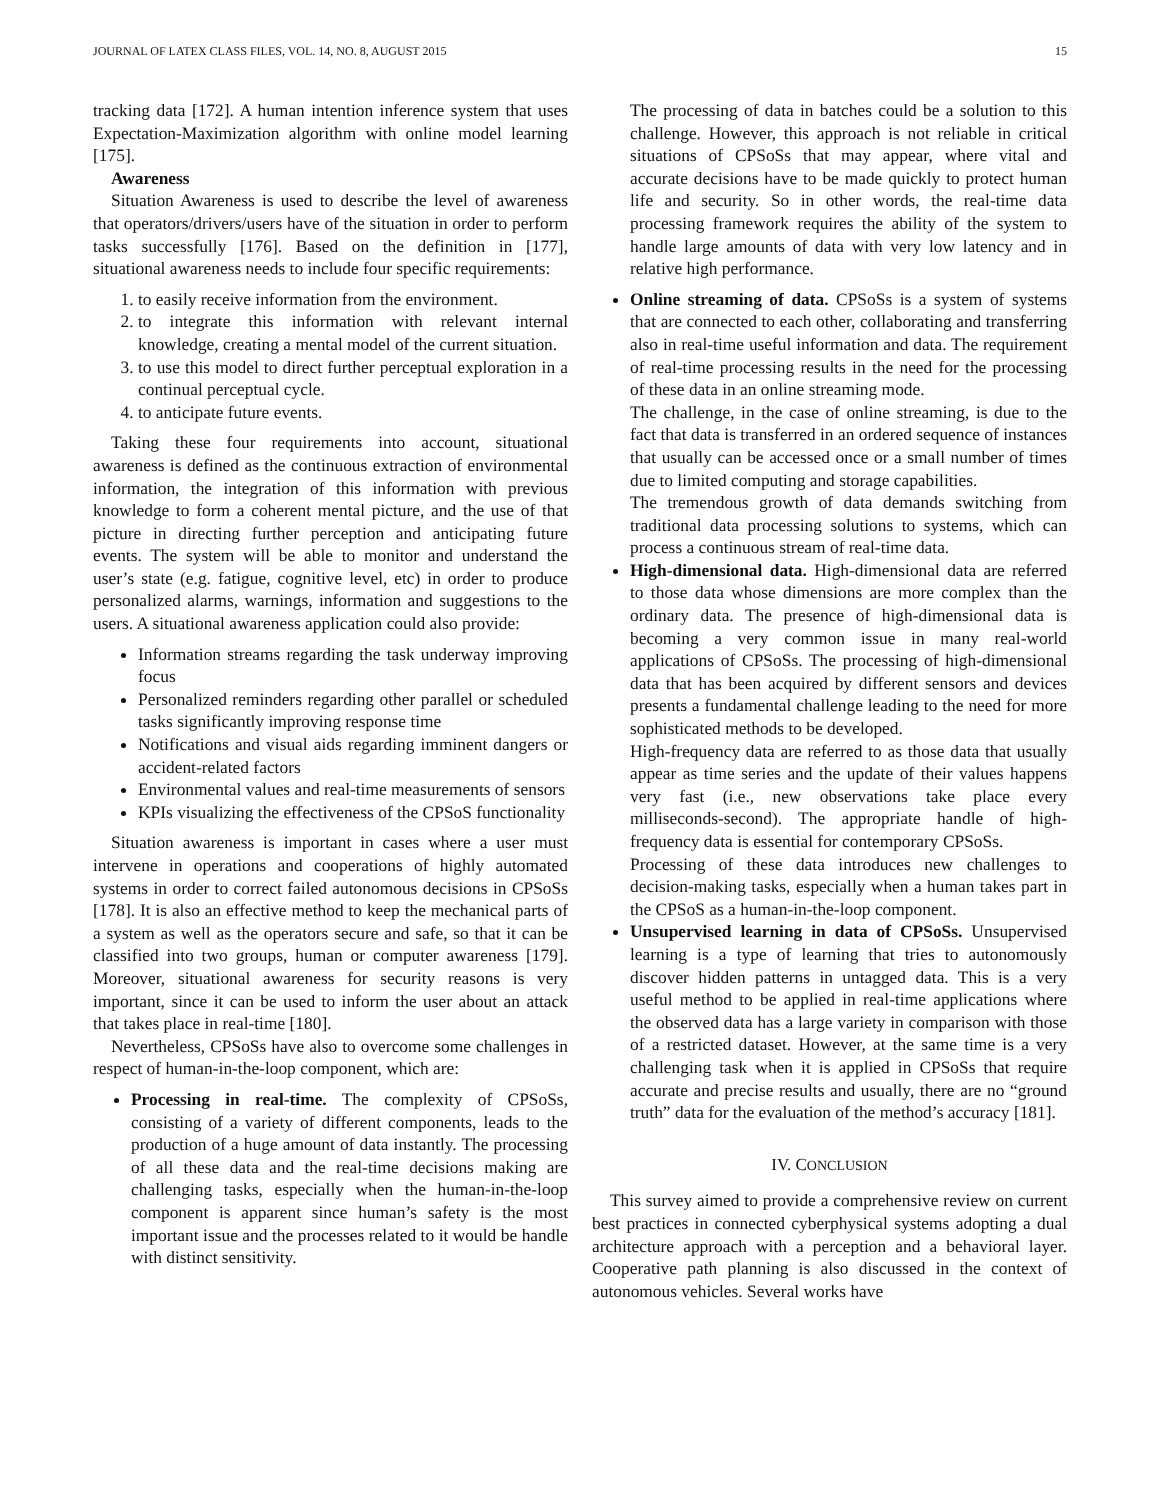JOURNAL OF LATEX CLASS FILES, VOL. 14, NO. 8, AUGUST 2015 15
tracking data [172]. A human intention inference system that uses Expectation-Maximization algorithm with online model learning [175].
Awareness
Situation Awareness is used to describe the level of awareness that operators/drivers/users have of the situation in order to perform tasks successfully [176]. Based on the definition in [177], situational awareness needs to include four specific requirements:
1. to easily receive information from the environment.
2. to integrate this information with relevant internal knowledge, creating a mental model of the current situation.
3. to use this model to direct further perceptual exploration in a continual perceptual cycle.
4. to anticipate future events.
Taking these four requirements into account, situational awareness is defined as the continuous extraction of environmental information, the integration of this information with previous knowledge to form a coherent mental picture, and the use of that picture in directing further perception and anticipating future events. The system will be able to monitor and understand the user’s state (e.g. fatigue, cognitive level, etc) in order to produce personalized alarms, warnings, information and suggestions to the users. A situational awareness application could also provide:
Information streams regarding the task underway improving focus
Personalized reminders regarding other parallel or scheduled tasks significantly improving response time
Notifications and visual aids regarding imminent dangers or accident-related factors
Environmental values and real-time measurements of sensors
KPIs visualizing the effectiveness of the CPSoS functionality
Situation awareness is important in cases where a user must intervene in operations and cooperations of highly automated systems in order to correct failed autonomous decisions in CPSoSs [178]. It is also an effective method to keep the mechanical parts of a system as well as the operators secure and safe, so that it can be classified into two groups, human or computer awareness [179]. Moreover, situational awareness for security reasons is very important, since it can be used to inform the user about an attack that takes place in real-time [180].
Nevertheless, CPSoSs have also to overcome some challenges in respect of human-in-the-loop component, which are:
Processing in real-time. The complexity of CPSoSs, consisting of a variety of different components, leads to the production of a huge amount of data instantly. The processing of all these data and the real-time decisions making are challenging tasks, especially when the human-in-the-loop component is apparent since human’s safety is the most important issue and the processes related to it would be handle with distinct sensitivity.
The processing of data in batches could be a solution to this challenge. However, this approach is not reliable in critical situations of CPSoSs that may appear, where vital and accurate decisions have to be made quickly to protect human life and security. So in other words, the real-time data processing framework requires the ability of the system to handle large amounts of data with very low latency and in relative high performance.
Online streaming of data. CPSoSs is a system of systems that are connected to each other, collaborating and transferring also in real-time useful information and data. The requirement of real-time processing results in the need for the processing of these data in an online streaming mode.
The challenge, in the case of online streaming, is due to the fact that data is transferred in an ordered sequence of instances that usually can be accessed once or a small number of times due to limited computing and storage capabilities.
The tremendous growth of data demands switching from traditional data processing solutions to systems, which can process a continuous stream of real-time data.
High-dimensional data. High-dimensional data are referred to those data whose dimensions are more complex than the ordinary data. The presence of high-dimensional data is becoming a very common issue in many real-world applications of CPSoSs. The processing of high-dimensional data that has been acquired by different sensors and devices presents a fundamental challenge leading to the need for more sophisticated methods to be developed.
High-frequency data are referred to as those data that usually appear as time series and the update of their values happens very fast (i.e., new observations take place every milliseconds-second). The appropriate handle of high-frequency data is essential for contemporary CPSoSs.
Processing of these data introduces new challenges to decision-making tasks, especially when a human takes part in the CPSoS as a human-in-the-loop component.
Unsupervised learning in data of CPSoSs. Unsupervised learning is a type of learning that tries to autonomously discover hidden patterns in untagged data. This is a very useful method to be applied in real-time applications where the observed data has a large variety in comparison with those of a restricted dataset. However, at the same time is a very challenging task when it is applied in CPSoSs that require accurate and precise results and usually, there are no “ground truth” data for the evaluation of the method’s accuracy [181].
IV. CONCLUSION
This survey aimed to provide a comprehensive review on current best practices in connected cyberphysical systems adopting a dual architecture approach with a perception and a behavioral layer. Cooperative path planning is also discussed in the context of autonomous vehicles. Several works have